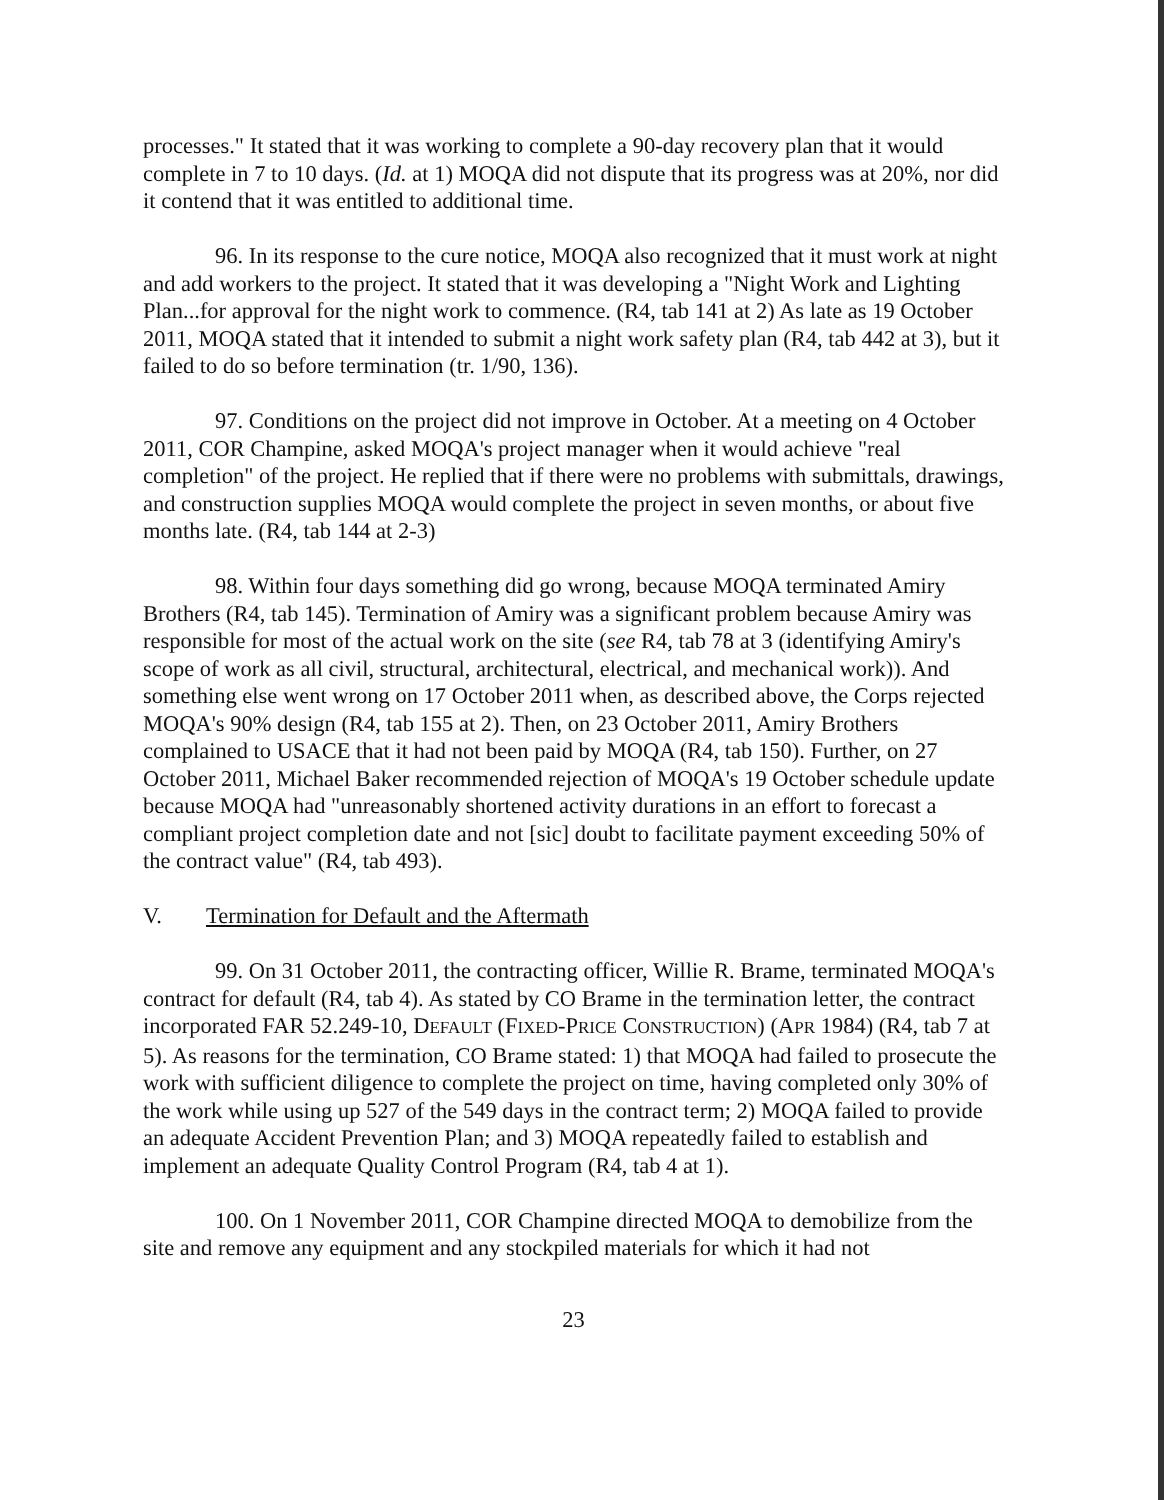processes." It stated that it was working to complete a 90-day recovery plan that it would complete in 7 to 10 days. (Id. at 1) MOQA did not dispute that its progress was at 20%, nor did it contend that it was entitled to additional time.
96. In its response to the cure notice, MOQA also recognized that it must work at night and add workers to the project. It stated that it was developing a "Night Work and Lighting Plan...for approval for the night work to commence. (R4, tab 141 at 2) As late as 19 October 2011, MOQA stated that it intended to submit a night work safety plan (R4, tab 442 at 3), but it failed to do so before termination (tr. 1/90, 136).
97. Conditions on the project did not improve in October. At a meeting on 4 October 2011, COR Champine, asked MOQA's project manager when it would achieve "real completion" of the project. He replied that if there were no problems with submittals, drawings, and construction supplies MOQA would complete the project in seven months, or about five months late. (R4, tab 144 at 2-3)
98. Within four days something did go wrong, because MOQA terminated Amiry Brothers (R4, tab 145). Termination of Amiry was a significant problem because Amiry was responsible for most of the actual work on the site (see R4, tab 78 at 3 (identifying Amiry's scope of work as all civil, structural, architectural, electrical, and mechanical work)). And something else went wrong on 17 October 2011 when, as described above, the Corps rejected MOQA's 90% design (R4, tab 155 at 2). Then, on 23 October 2011, Amiry Brothers complained to USACE that it had not been paid by MOQA (R4, tab 150). Further, on 27 October 2011, Michael Baker recommended rejection of MOQA's 19 October schedule update because MOQA had "unreasonably shortened activity durations in an effort to forecast a compliant project completion date and not [sic] doubt to facilitate payment exceeding 50% of the contract value" (R4, tab 493).
V. Termination for Default and the Aftermath
99. On 31 October 2011, the contracting officer, Willie R. Brame, terminated MOQA's contract for default (R4, tab 4). As stated by CO Brame in the termination letter, the contract incorporated FAR 52.249-10, DEFAULT (FIXED-PRICE CONSTRUCTION) (APR 1984) (R4, tab 7 at 5). As reasons for the termination, CO Brame stated: 1) that MOQA had failed to prosecute the work with sufficient diligence to complete the project on time, having completed only 30% of the work while using up 527 of the 549 days in the contract term; 2) MOQA failed to provide an adequate Accident Prevention Plan; and 3) MOQA repeatedly failed to establish and implement an adequate Quality Control Program (R4, tab 4 at 1).
100. On 1 November 2011, COR Champine directed MOQA to demobilize from the site and remove any equipment and any stockpiled materials for which it had not
23